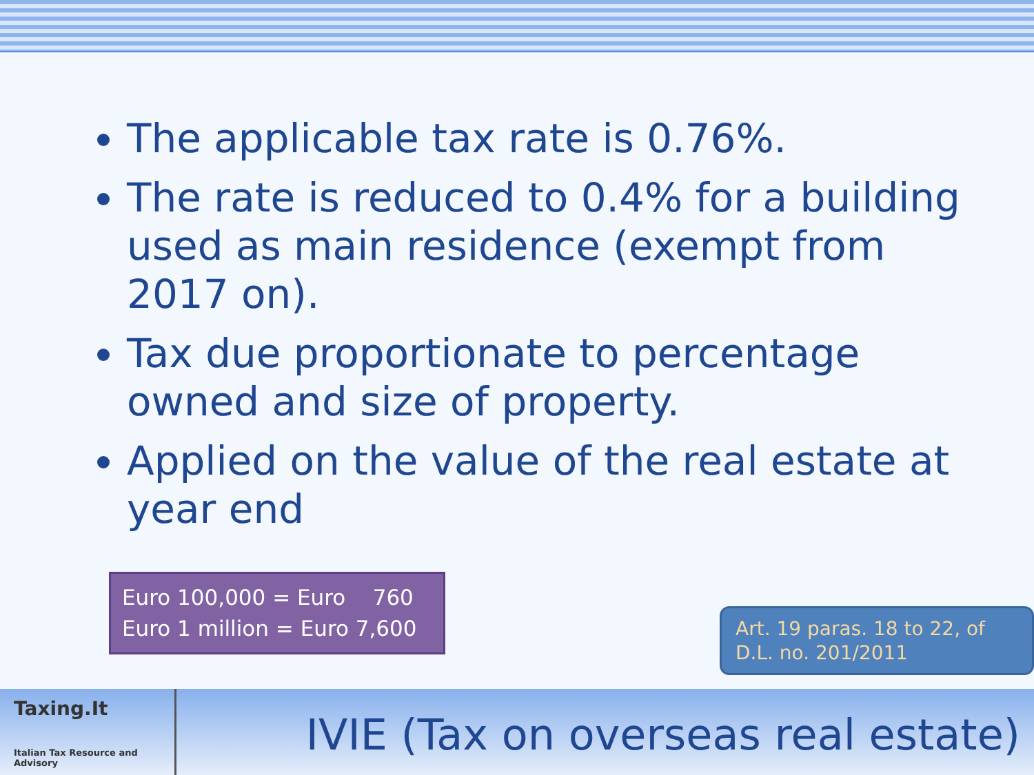The applicable tax rate is 0.76%.
The rate is reduced to 0.4% for a building used as main residence (exempt from 2017 on).
Tax due proportionate to percentage owned and size of property.
Applied on the value of the real estate at year end
Euro 100,000 = Euro 760
Euro 1 million = Euro 7,600
Art. 19 paras. 18 to 22, of D.L. no. 201/2011
Taxing.It
Italian Tax Resource and Advisory
IVIE (Tax on overseas real estate)